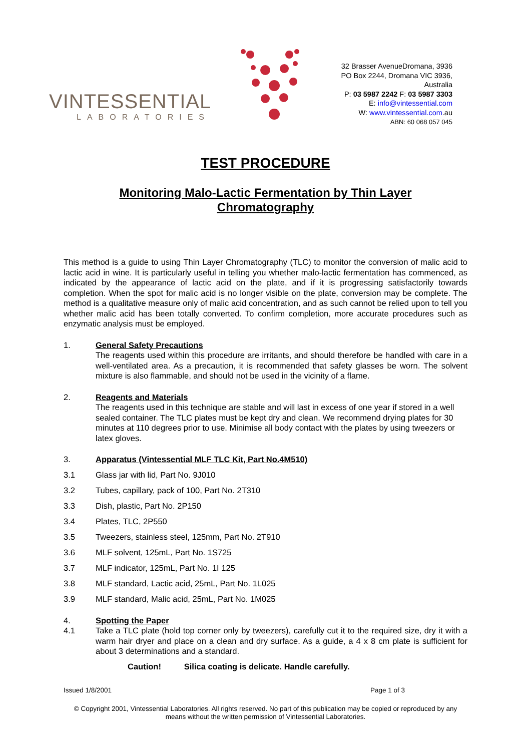VINTESSENTIAL
LABORATORIES
32 Brasser AvenueDromana, 3936
PO Box 2244, Dromana VIC 3936, Australia
P: 03 5987 2242 F: 03 5987 3303
E: info@vintessential.com
W: www.vintessential.com.au
ABN: 60 068 057 045
TEST PROCEDURE
Monitoring Malo-Lactic Fermentation by Thin Layer Chromatography
This method is a guide to using Thin Layer Chromatography (TLC) to monitor the conversion of malic acid to lactic acid in wine. It is particularly useful in telling you whether malo-lactic fermentation has commenced, as indicated by the appearance of lactic acid on the plate, and if it is progressing satisfactorily towards completion. When the spot for malic acid is no longer visible on the plate, conversion may be complete. The method is a qualitative measure only of malic acid concentration, and as such cannot be relied upon to tell you whether malic acid has been totally converted. To confirm completion, more accurate procedures such as enzymatic analysis must be employed.
1. General Safety Precautions
The reagents used within this procedure are irritants, and should therefore be handled with care in a well-ventilated area. As a precaution, it is recommended that safety glasses be worn. The solvent mixture is also flammable, and should not be used in the vicinity of a flame.
2. Reagents and Materials
The reagents used in this technique are stable and will last in excess of one year if stored in a well sealed container. The TLC plates must be kept dry and clean. We recommend drying plates for 30 minutes at 110 degrees prior to use. Minimise all body contact with the plates by using tweezers or latex gloves.
3. Apparatus (Vintessential MLF TLC Kit, Part No.4M510)
3.1 Glass jar with lid, Part No. 9J010
3.2 Tubes, capillary, pack of 100, Part No. 2T310
3.3 Dish, plastic, Part No. 2P150
3.4 Plates, TLC, 2P550
3.5 Tweezers, stainless steel, 125mm, Part No. 2T910
3.6 MLF solvent, 125mL, Part No. 1S725
3.7 MLF indicator, 125mL, Part No. 1I 125
3.8 MLF standard, Lactic acid, 25mL, Part No. 1L025
3.9 MLF standard, Malic acid, 25mL, Part No. 1M025
4.
4.1
Spotting the Paper
Take a TLC plate (hold top corner only by tweezers), carefully cut it to the required size, dry it with a warm hair dryer and place on a clean and dry surface. As a guide, a 4 x 8 cm plate is sufficient for about 3 determinations and a standard.
Caution! Silica coating is delicate. Handle carefully.
Issued 1/8/2001 Page 1 of 3
© Copyright 2001, Vintessential Laboratories. All rights reserved. No part of this publication may be copied or reproduced by any means without the written permission of Vintessential Laboratories.